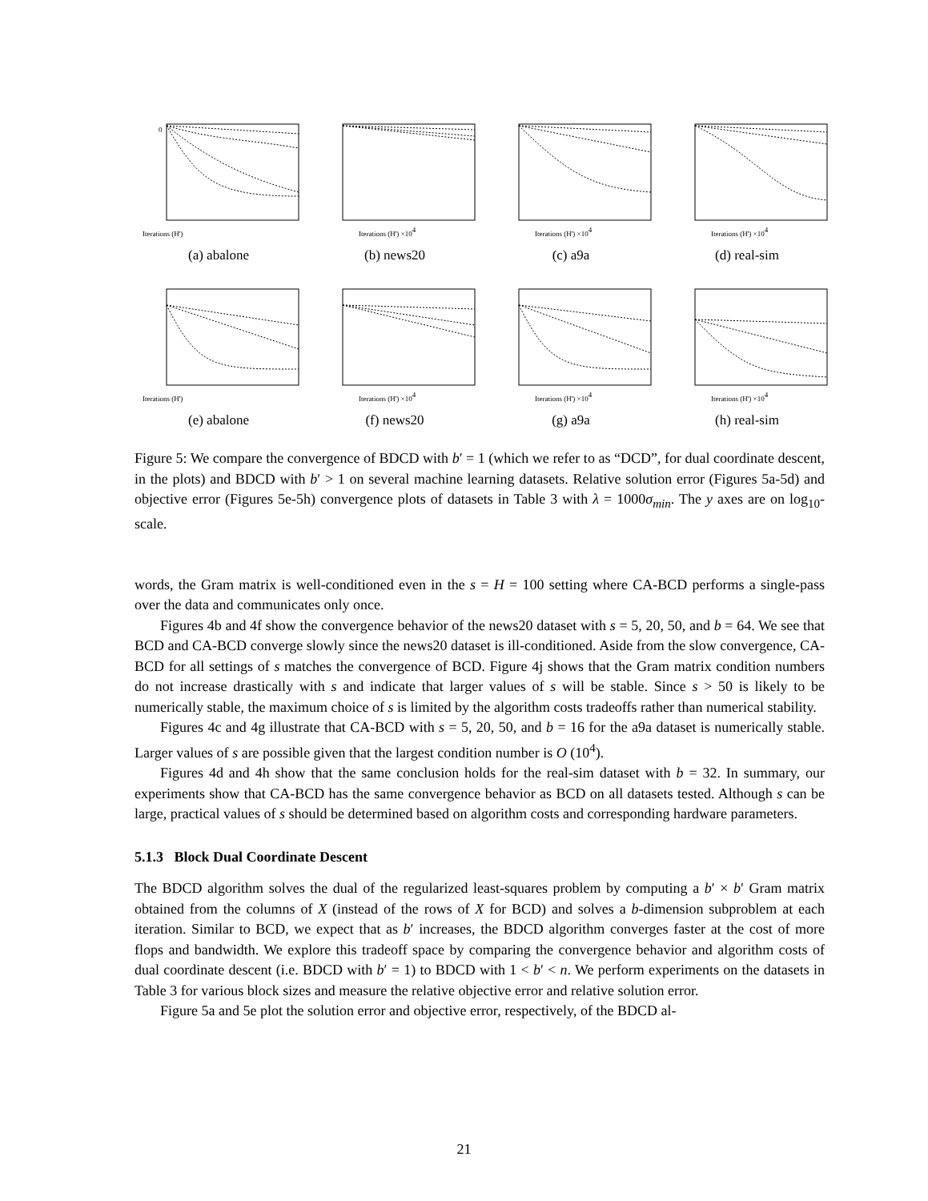0
Iterations (H')
(a) abalone
Iterations (H') ×104
(b) news20
Iterations (H') ×104
(c) a9a
Iterations (H') ×104
(d) real-sim
Iterations (H')
(e) abalone
Iterations (H') ×104
(f) news20
Iterations (H') ×104
(g) a9a
Iterations (H') ×104
(h) real-sim
Figure 5: We compare the convergence of BDCD with b′ = 1 (which we refer to as “DCD”, for dual coordinate descent, in the plots) and BDCD with b′ > 1 on several machine learning datasets. Relative solution error (Figures 5a-5d) and objective error (Figures 5e-5h) convergence plots of datasets in Table 3 with λ = 1000σ<sub>min</sub>. The y axes are on log<sub>10</sub>-scale.
words, the Gram matrix is well-conditioned even in the s = H = 100 setting where CA-BCD performs a single-pass over the data and communicates only once.
Figures 4b and 4f show the convergence behavior of the news20 dataset with s = 5, 20, 50, and b = 64. We see that BCD and CA-BCD converge slowly since the news20 dataset is ill-conditioned. Aside from the slow convergence, CA-BCD for all settings of s matches the convergence of BCD. Figure 4j shows that the Gram matrix condition numbers do not increase drastically with s and indicate that larger values of s will be stable. Since s > 50 is likely to be numerically stable, the maximum choice of s is limited by the algorithm costs tradeoffs rather than numerical stability.
Figures 4c and 4g illustrate that CA-BCD with s = 5, 20, 50, and b = 16 for the a9a dataset is numerically stable. Larger values of s are possible given that the largest condition number is O (10<sup>4</sup>).
Figures 4d and 4h show that the same conclusion holds for the real-sim dataset with b = 32. In summary, our experiments show that CA-BCD has the same convergence behavior as BCD on all datasets tested. Although s can be large, practical values of s should be determined based on algorithm costs and corresponding hardware parameters.
5.1.3 Block Dual Coordinate Descent
The BDCD algorithm solves the dual of the regularized least-squares problem by computing a b′ × b′ Gram matrix obtained from the columns of X (instead of the rows of X for BCD) and solves a b-dimension subproblem at each iteration. Similar to BCD, we expect that as b′ increases, the BDCD algorithm converges faster at the cost of more flops and bandwidth. We explore this tradeoff space by comparing the convergence behavior and algorithm costs of dual coordinate descent (i.e. BDCD with b′ = 1) to BDCD with 1 < b′ < n. We perform experiments on the datasets in Table 3 for various block sizes and measure the relative objective error and relative solution error.
Figure 5a and 5e plot the solution error and objective error, respectively, of the BDCD al-
21